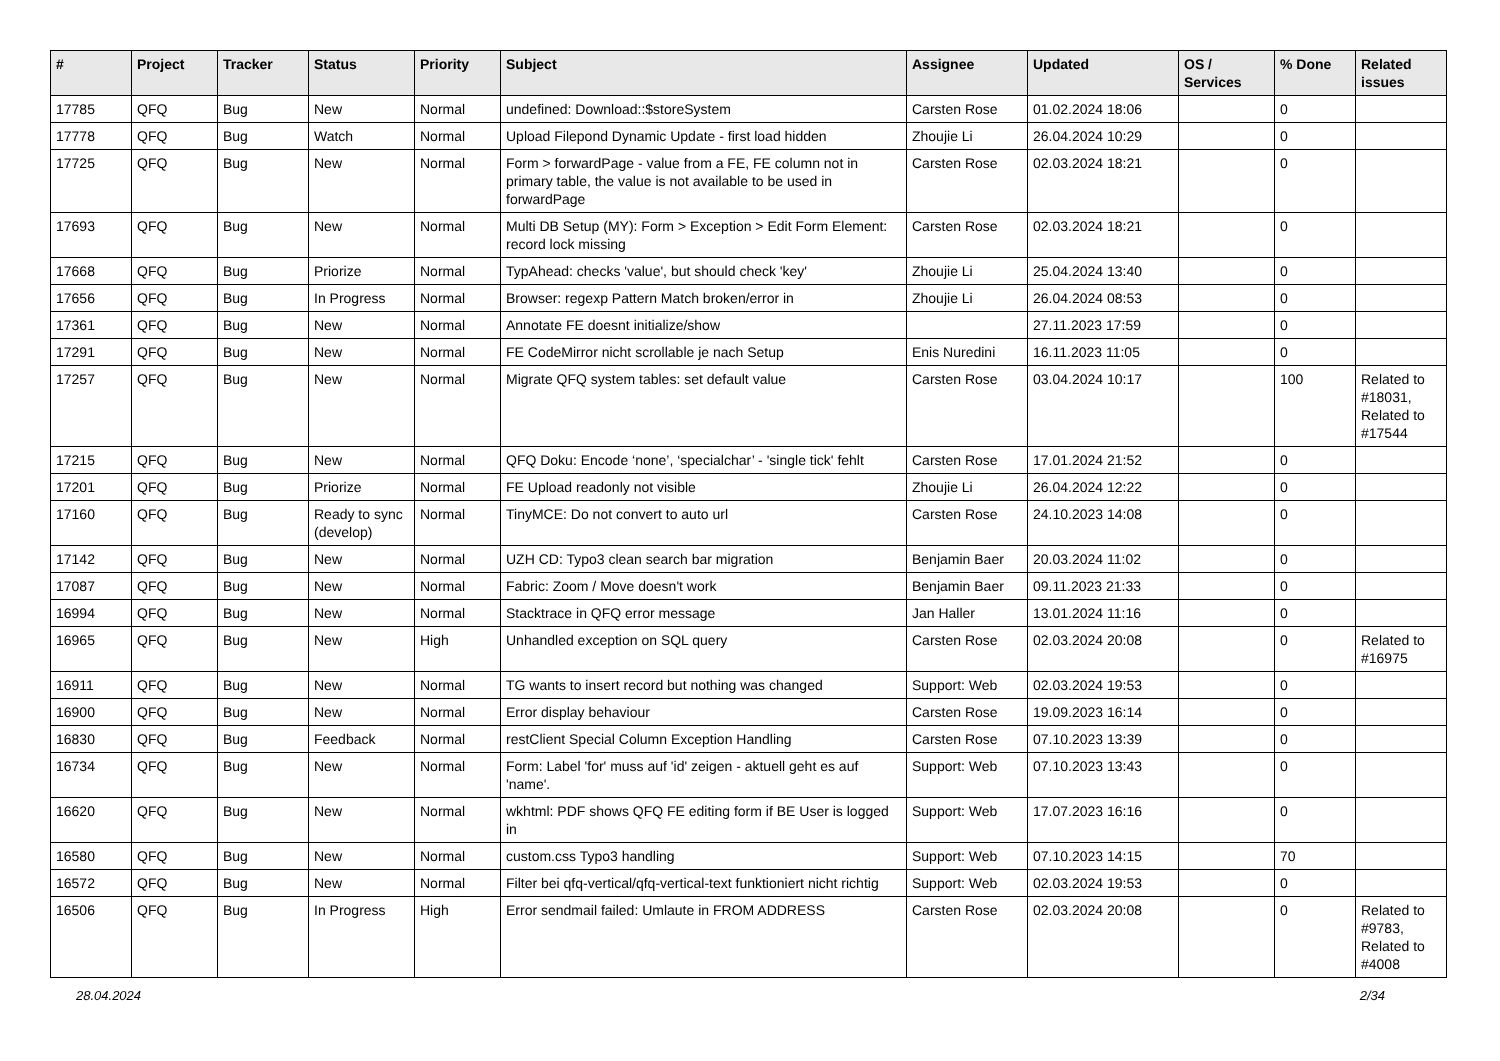| # | Project | Tracker | Status | Priority | Subject | Assignee | Updated | OS / Services | % Done | Related issues |
| --- | --- | --- | --- | --- | --- | --- | --- | --- | --- | --- |
| 17785 | QFQ | Bug | New | Normal | undefined: Download::$storeSystem | Carsten Rose | 01.02.2024 18:06 | | 0 | |
| 17778 | QFQ | Bug | Watch | Normal | Upload Filepond Dynamic Update - first load hidden | Zhoujie Li | 26.04.2024 10:29 | | 0 | |
| 17725 | QFQ | Bug | New | Normal | Form > forwardPage - value from a FE, FE column not in primary table, the value is not available to be used in forwardPage | Carsten Rose | 02.03.2024 18:21 | | 0 | |
| 17693 | QFQ | Bug | New | Normal | Multi DB Setup (MY): Form > Exception > Edit Form Element: record lock missing | Carsten Rose | 02.03.2024 18:21 | | 0 | |
| 17668 | QFQ | Bug | Priorize | Normal | TypAhead: checks 'value', but should check 'key' | Zhoujie Li | 25.04.2024 13:40 | | 0 | |
| 17656 | QFQ | Bug | In Progress | Normal | Browser: regexp Pattern Match broken/error in | Zhoujie Li | 26.04.2024 08:53 | | 0 | |
| 17361 | QFQ | Bug | New | Normal | Annotate FE doesnt initialize/show | | 27.11.2023 17:59 | | 0 | |
| 17291 | QFQ | Bug | New | Normal | FE CodeMirror nicht scrollable je nach Setup | Enis Nuredini | 16.11.2023 11:05 | | 0 | |
| 17257 | QFQ | Bug | New | Normal | Migrate QFQ system tables: set default value | Carsten Rose | 03.04.2024 10:17 | | 100 | Related to #18031, Related to #17544 |
| 17215 | QFQ | Bug | New | Normal | QFQ Doku: Encode ‘none’, ‘specialchar’ - 'single tick' fehlt | Carsten Rose | 17.01.2024 21:52 | | 0 | |
| 17201 | QFQ | Bug | Priorize | Normal | FE Upload readonly not visible | Zhoujie Li | 26.04.2024 12:22 | | 0 | |
| 17160 | QFQ | Bug | Ready to sync (develop) | Normal | TinyMCE: Do not convert to auto url | Carsten Rose | 24.10.2023 14:08 | | 0 | |
| 17142 | QFQ | Bug | New | Normal | UZH CD: Typo3 clean search bar migration | Benjamin Baer | 20.03.2024 11:02 | | 0 | |
| 17087 | QFQ | Bug | New | Normal | Fabric: Zoom / Move doesn't work | Benjamin Baer | 09.11.2023 21:33 | | 0 | |
| 16994 | QFQ | Bug | New | Normal | Stacktrace in QFQ error message | Jan Haller | 13.01.2024 11:16 | | 0 | |
| 16965 | QFQ | Bug | New | High | Unhandled exception on SQL query | Carsten Rose | 02.03.2024 20:08 | | 0 | Related to #16975 |
| 16911 | QFQ | Bug | New | Normal | TG wants to insert record but nothing was changed | Support: Web | 02.03.2024 19:53 | | 0 | |
| 16900 | QFQ | Bug | New | Normal | Error display behaviour | Carsten Rose | 19.09.2023 16:14 | | 0 | |
| 16830 | QFQ | Bug | Feedback | Normal | restClient Special Column Exception Handling | Carsten Rose | 07.10.2023 13:39 | | 0 | |
| 16734 | QFQ | Bug | New | Normal | Form: Label 'for' muss auf 'id' zeigen - aktuell geht es auf 'name'. | Support: Web | 07.10.2023 13:43 | | 0 | |
| 16620 | QFQ | Bug | New | Normal | wkhtml: PDF shows QFQ FE editing form if BE User is logged in | Support: Web | 17.07.2023 16:16 | | 0 | |
| 16580 | QFQ | Bug | New | Normal | custom.css Typo3 handling | Support: Web | 07.10.2023 14:15 | | 70 | |
| 16572 | QFQ | Bug | New | Normal | Filter bei qfq-vertical/qfq-vertical-text funktioniert nicht richtig | Support: Web | 02.03.2024 19:53 | | 0 | |
| 16506 | QFQ | Bug | In Progress | High | Error sendmail failed: Umlaute in FROM ADDRESS | Carsten Rose | 02.03.2024 20:08 | | 0 | Related to #9783, Related to #4008 |
28.04.2024 2/34